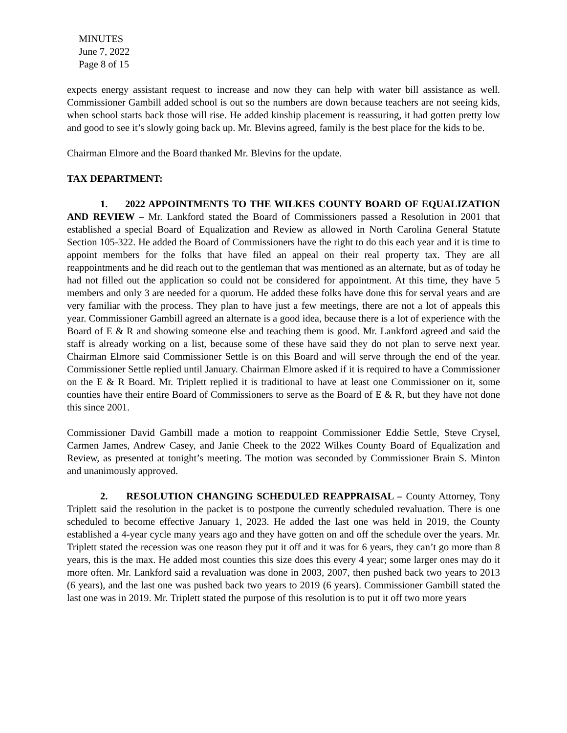MINUTES
June 7, 2022
Page 8 of 15
expects energy assistant request to increase and now they can help with water bill assistance as well. Commissioner Gambill added school is out so the numbers are down because teachers are not seeing kids, when school starts back those will rise. He added kinship placement is reassuring, it had gotten pretty low and good to see it’s slowly going back up. Mr. Blevins agreed, family is the best place for the kids to be.
Chairman Elmore and the Board thanked Mr. Blevins for the update.
TAX DEPARTMENT:
1. 2022 APPOINTMENTS TO THE WILKES COUNTY BOARD OF EQUALIZATION AND REVIEW – Mr. Lankford stated the Board of Commissioners passed a Resolution in 2001 that established a special Board of Equalization and Review as allowed in North Carolina General Statute Section 105-322. He added the Board of Commissioners have the right to do this each year and it is time to appoint members for the folks that have filed an appeal on their real property tax. They are all reappointments and he did reach out to the gentleman that was mentioned as an alternate, but as of today he had not filled out the application so could not be considered for appointment. At this time, they have 5 members and only 3 are needed for a quorum. He added these folks have done this for serval years and are very familiar with the process. They plan to have just a few meetings, there are not a lot of appeals this year. Commissioner Gambill agreed an alternate is a good idea, because there is a lot of experience with the Board of E & R and showing someone else and teaching them is good. Mr. Lankford agreed and said the staff is already working on a list, because some of these have said they do not plan to serve next year. Chairman Elmore said Commissioner Settle is on this Board and will serve through the end of the year. Commissioner Settle replied until January. Chairman Elmore asked if it is required to have a Commissioner on the E & R Board. Mr. Triplett replied it is traditional to have at least one Commissioner on it, some counties have their entire Board of Commissioners to serve as the Board of E & R, but they have not done this since 2001.
Commissioner David Gambill made a motion to reappoint Commissioner Eddie Settle, Steve Crysel, Carmen James, Andrew Casey, and Janie Cheek to the 2022 Wilkes County Board of Equalization and Review, as presented at tonight’s meeting. The motion was seconded by Commissioner Brain S. Minton and unanimously approved.
2. RESOLUTION CHANGING SCHEDULED REAPPRAISAL – County Attorney, Tony Triplett said the resolution in the packet is to postpone the currently scheduled revaluation. There is one scheduled to become effective January 1, 2023. He added the last one was held in 2019, the County established a 4-year cycle many years ago and they have gotten on and off the schedule over the years. Mr. Triplett stated the recession was one reason they put it off and it was for 6 years, they can’t go more than 8 years, this is the max. He added most counties this size does this every 4 year; some larger ones may do it more often. Mr. Lankford said a revaluation was done in 2003, 2007, then pushed back two years to 2013 (6 years), and the last one was pushed back two years to 2019 (6 years). Commissioner Gambill stated the last one was in 2019. Mr. Triplett stated the purpose of this resolution is to put it off two more years